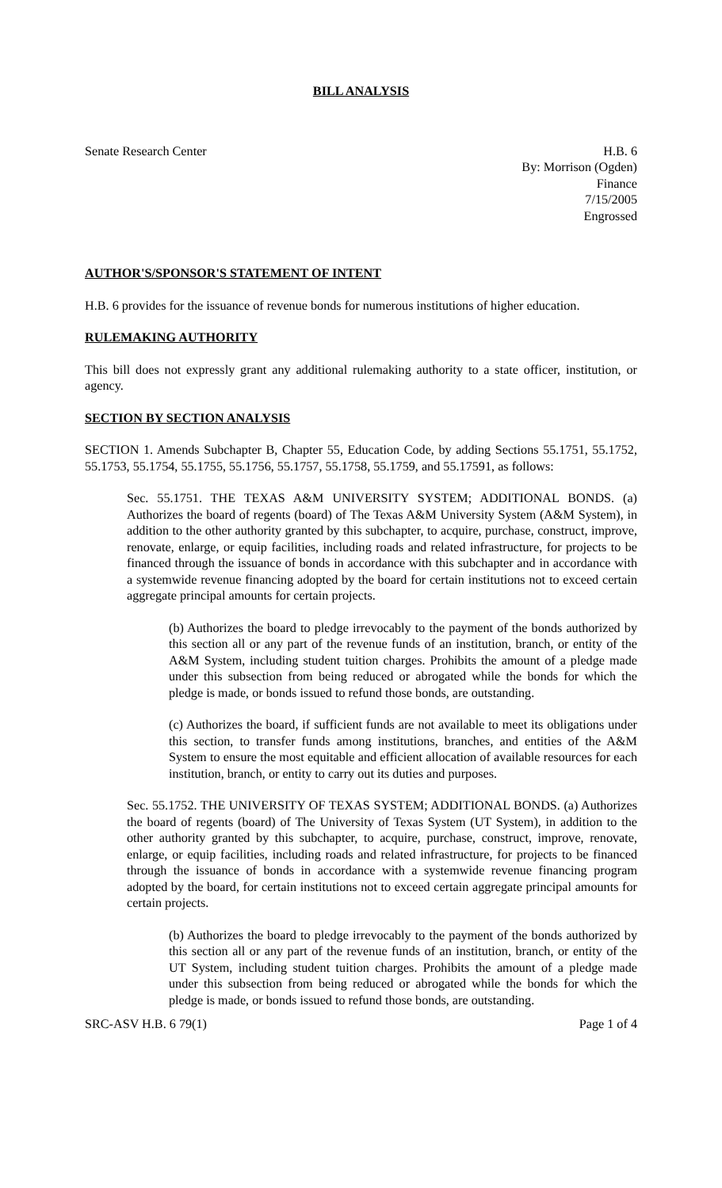BILL ANALYSIS
Senate Research Center H.B. 6
By: Morrison (Ogden)
Finance
7/15/2005
Engrossed
AUTHOR'S/SPONSOR'S STATEMENT OF INTENT
H.B. 6 provides for the issuance of revenue bonds for numerous institutions of higher education.
RULEMAKING AUTHORITY
This bill does not expressly grant any additional rulemaking authority to a state officer, institution, or agency.
SECTION BY SECTION ANALYSIS
SECTION 1. Amends Subchapter B, Chapter 55, Education Code, by adding Sections 55.1751, 55.1752, 55.1753, 55.1754, 55.1755, 55.1756, 55.1757, 55.1758, 55.1759, and 55.17591, as follows:
Sec. 55.1751. THE TEXAS A&M UNIVERSITY SYSTEM; ADDITIONAL BONDS. (a) Authorizes the board of regents (board) of The Texas A&M University System (A&M System), in addition to the other authority granted by this subchapter, to acquire, purchase, construct, improve, renovate, enlarge, or equip facilities, including roads and related infrastructure, for projects to be financed through the issuance of bonds in accordance with this subchapter and in accordance with a systemwide revenue financing adopted by the board for certain institutions not to exceed certain aggregate principal amounts for certain projects.
(b) Authorizes the board to pledge irrevocably to the payment of the bonds authorized by this section all or any part of the revenue funds of an institution, branch, or entity of the A&M System, including student tuition charges. Prohibits the amount of a pledge made under this subsection from being reduced or abrogated while the bonds for which the pledge is made, or bonds issued to refund those bonds, are outstanding.
(c) Authorizes the board, if sufficient funds are not available to meet its obligations under this section, to transfer funds among institutions, branches, and entities of the A&M System to ensure the most equitable and efficient allocation of available resources for each institution, branch, or entity to carry out its duties and purposes.
Sec. 55.1752. THE UNIVERSITY OF TEXAS SYSTEM; ADDITIONAL BONDS. (a) Authorizes the board of regents (board) of The University of Texas System (UT System), in addition to the other authority granted by this subchapter, to acquire, purchase, construct, improve, renovate, enlarge, or equip facilities, including roads and related infrastructure, for projects to be financed through the issuance of bonds in accordance with a systemwide revenue financing program adopted by the board, for certain institutions not to exceed certain aggregate principal amounts for certain projects.
(b) Authorizes the board to pledge irrevocably to the payment of the bonds authorized by this section all or any part of the revenue funds of an institution, branch, or entity of the UT System, including student tuition charges. Prohibits the amount of a pledge made under this subsection from being reduced or abrogated while the bonds for which the pledge is made, or bonds issued to refund those bonds, are outstanding.
SRC-ASV H.B. 6 79(1) Page 1 of 4